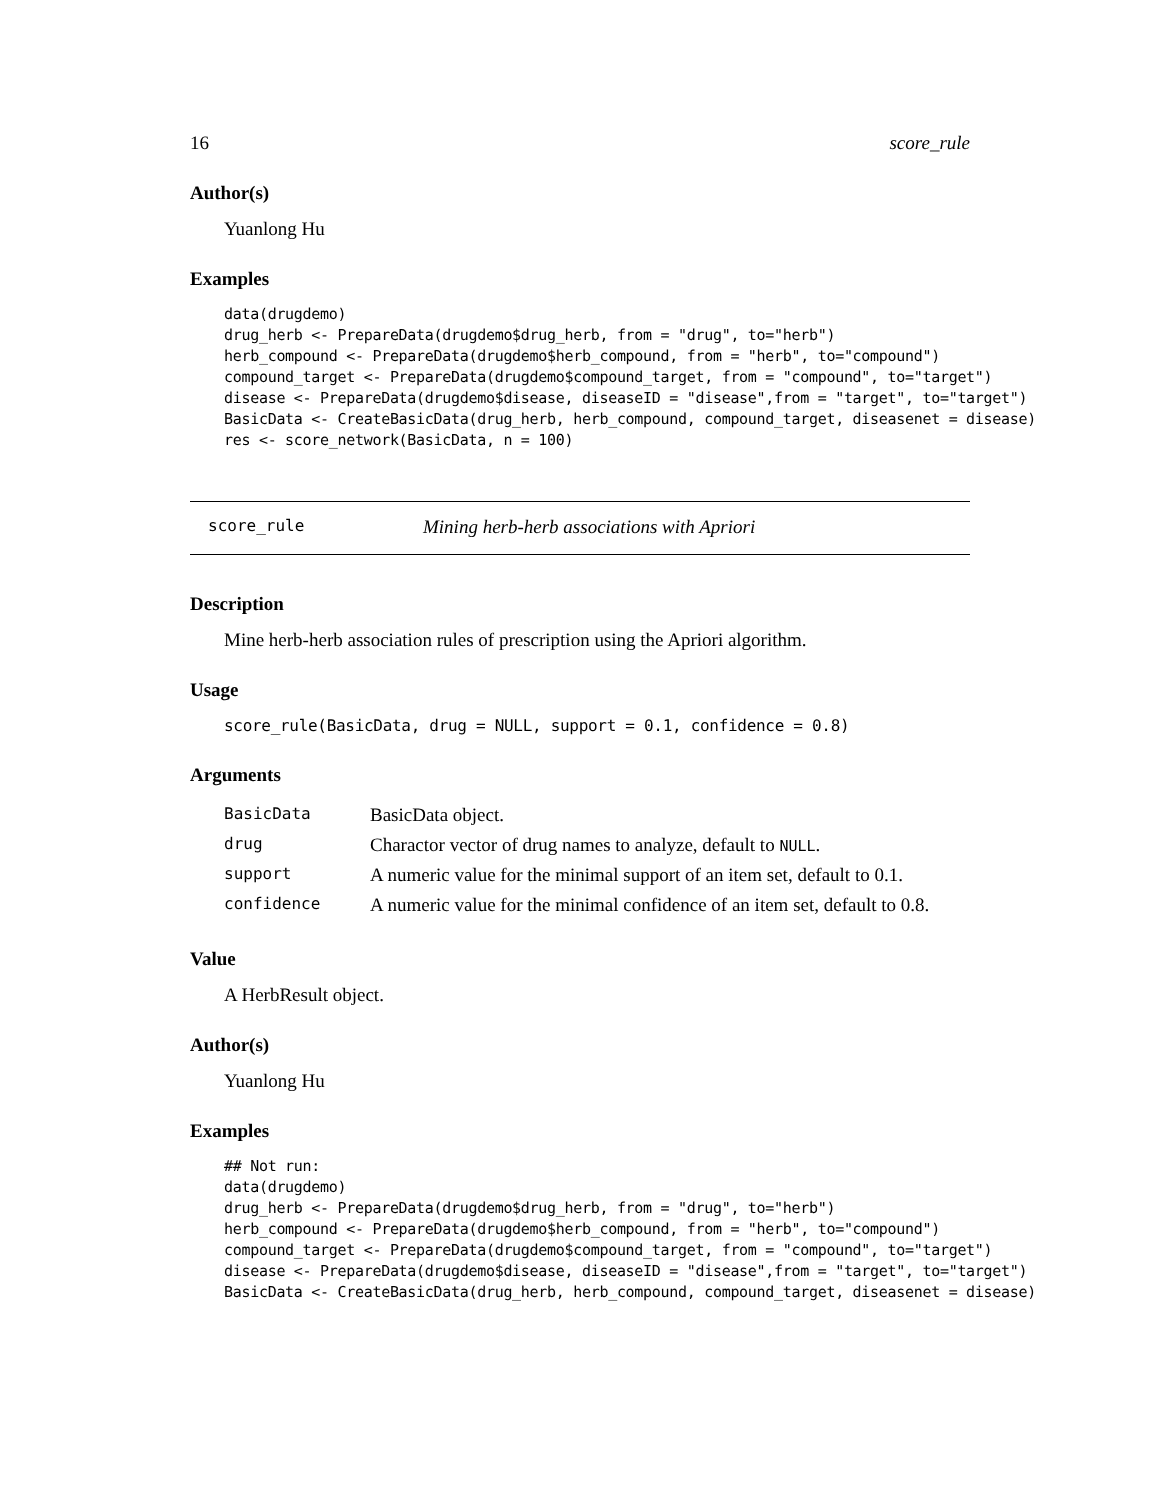16 score_rule
Author(s)
Yuanlong Hu
Examples
data(drugdemo)
drug_herb <- PrepareData(drugdemo$drug_herb, from = "drug", to="herb")
herb_compound <- PrepareData(drugdemo$herb_compound, from = "herb", to="compound")
compound_target <- PrepareData(drugdemo$compound_target, from = "compound", to="target")
disease <- PrepareData(drugdemo$disease, diseaseID = "disease",from = "target", to="target")
BasicData <- CreateBasicData(drug_herb, herb_compound, compound_target, diseasenet = disease)
res <- score_network(BasicData, n = 100)
score_rule Mining herb-herb associations with Apriori
Description
Mine herb-herb association rules of prescription using the Apriori algorithm.
Usage
score_rule(BasicData, drug = NULL, support = 0.1, confidence = 0.8)
Arguments
| BasicData | BasicData object. |
| drug | Charactor vector of drug names to analyze, default to NULL . |
| support | A numeric value for the minimal support of an item set, default to 0.1. |
| confidence | A numeric value for the minimal confidence of an item set, default to 0.8. |
Value
A HerbResult object.
Author(s)
Yuanlong Hu
Examples
## Not run:
data(drugdemo)
drug_herb <- PrepareData(drugdemo$drug_herb, from = "drug", to="herb")
herb_compound <- PrepareData(drugdemo$herb_compound, from = "herb", to="compound")
compound_target <- PrepareData(drugdemo$compound_target, from = "compound", to="target")
disease <- PrepareData(drugdemo$disease, diseaseID = "disease",from = "target", to="target")
BasicData <- CreateBasicData(drug_herb, herb_compound, compound_target, diseasenet = disease)